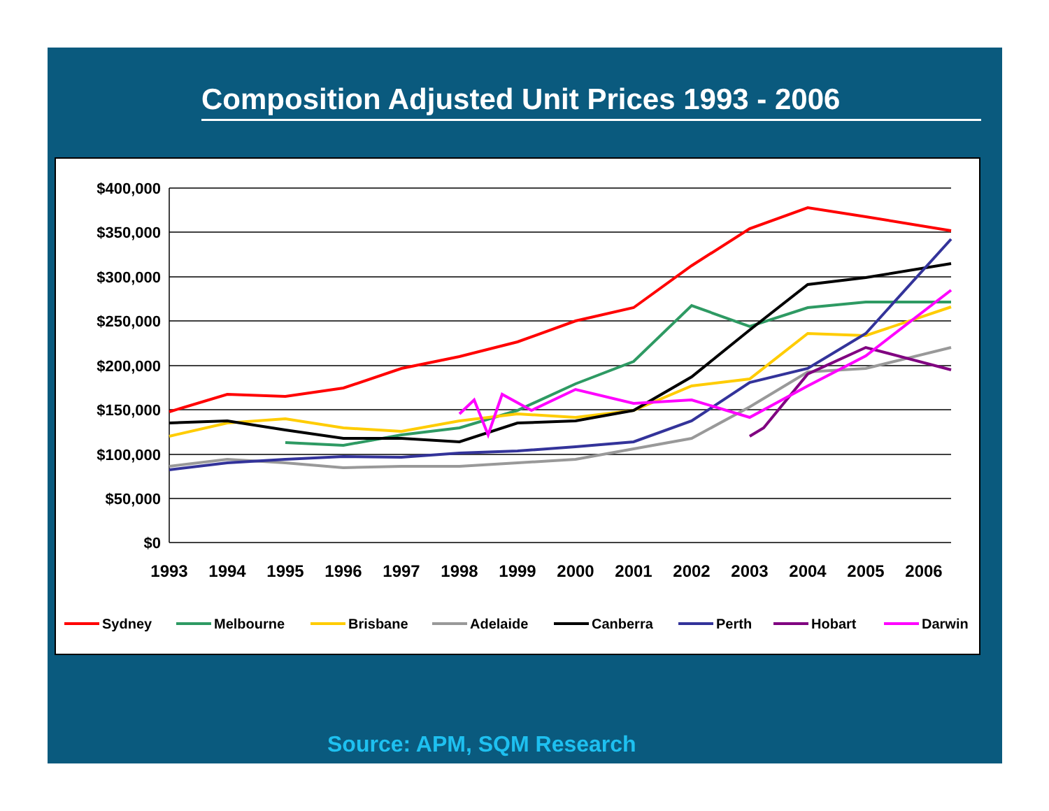Composition Adjusted Unit Prices 1993 - 2006
$400,000
$350,000
$300,000
$250,000
$200,000
$150,000
$100,000
$50,000
$0
1993
1994
1995
1996
1997
1998
1999
2000
2001
2002
2003
2004
2005
2006
Sydney
Melbourne
Brisbane
Adelaide
Canberra
Perth
Hobart
Darwin
Source: APM, SQM Research